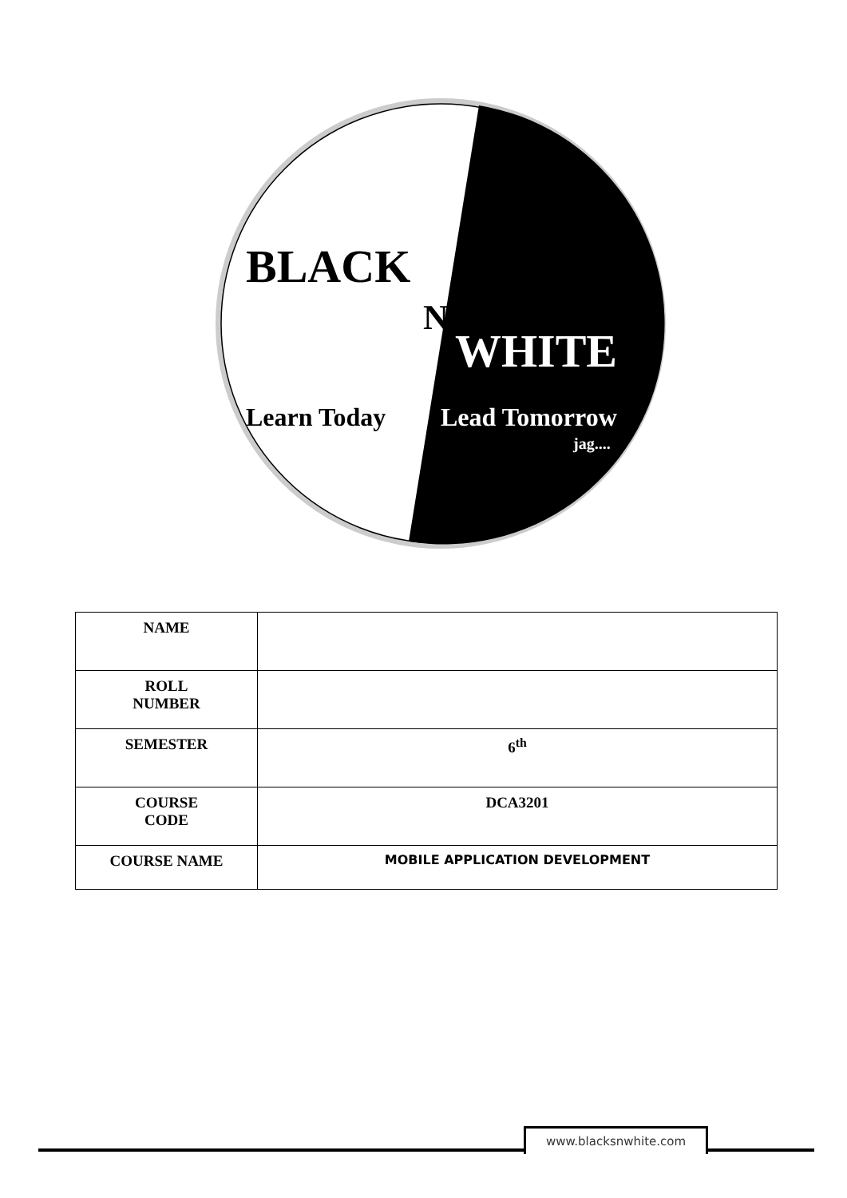BLACK
N
WHITE
Learn Today Lead Tomorrow
jag....
| NAME | |
| ROLL NUMBER | |
| SEMESTER | 6<sup>th</sup> |
| COURSE CODE | DCA3201 |
| COURSE NAME | MOBILE APPLICATION DEVELOPMENT |
www.blacksnwhite.com